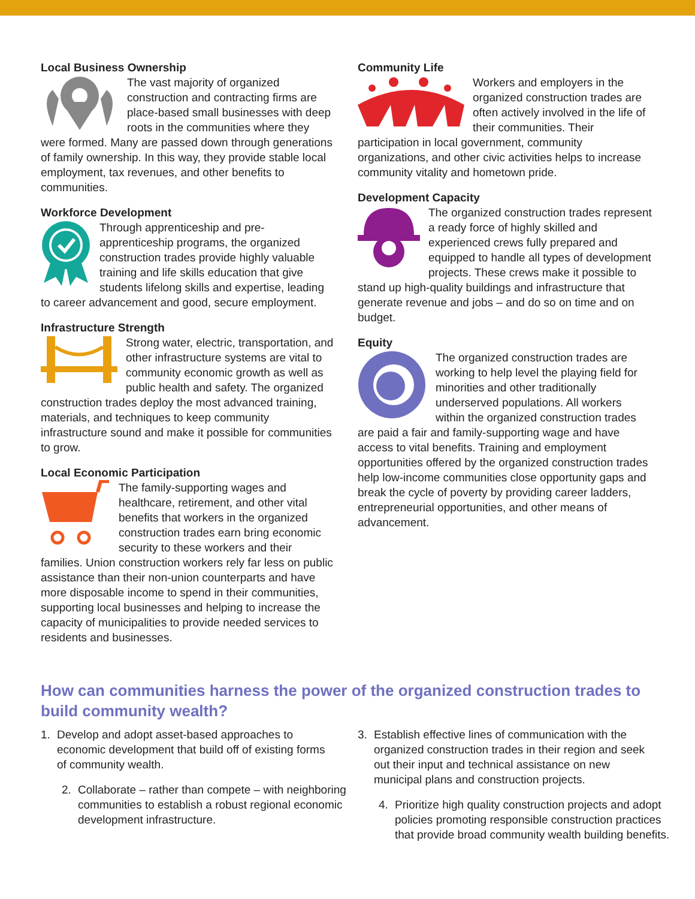Local Business Ownership
The vast majority of organized construction and contracting firms are place-based small businesses with deep roots in the communities where they were formed. Many are passed down through generations of family ownership. In this way, they provide stable local employment, tax revenues, and other benefits to communities.
Workforce Development
Through apprenticeship and pre-apprenticeship programs, the organized construction trades provide highly valuable training and life skills education that give students lifelong skills and expertise, leading to career advancement and good, secure employment.
Infrastructure Strength
Strong water, electric, transportation, and other infrastructure systems are vital to community economic growth as well as public health and safety. The organized construction trades deploy the most advanced training, materials, and techniques to keep community infrastructure sound and make it possible for communities to grow.
Local Economic Participation
The family-supporting wages and healthcare, retirement, and other vital benefits that workers in the organized construction trades earn bring economic security to these workers and their families. Union construction workers rely far less on public assistance than their non-union counterparts and have more disposable income to spend in their communities, supporting local businesses and helping to increase the capacity of municipalities to provide needed services to residents and businesses.
Community Life
Workers and employers in the organized construction trades are often actively involved in the life of their communities. Their participation in local government, community organizations, and other civic activities helps to increase community vitality and hometown pride.
Development Capacity
The organized construction trades represent a ready force of highly skilled and experienced crews fully prepared and equipped to handle all types of development projects. These crews make it possible to stand up high-quality buildings and infrastructure that generate revenue and jobs – and do so on time and on budget.
Equity
The organized construction trades are working to help level the playing field for minorities and other traditionally underserved populations. All workers within the organized construction trades are paid a fair and family-supporting wage and have access to vital benefits. Training and employment opportunities offered by the organized construction trades help low-income communities close opportunity gaps and break the cycle of poverty by providing career ladders, entrepreneurial opportunities, and other means of advancement.
How can communities harness the power of the organized construction trades to build community wealth?
1. Develop and adopt asset-based approaches to economic development that build off of existing forms of community wealth.
2. Collaborate – rather than compete – with neighboring communities to establish a robust regional economic development infrastructure.
3. Establish effective lines of communication with the organized construction trades in their region and seek out their input and technical assistance on new municipal plans and construction projects.
4. Prioritize high quality construction projects and adopt policies promoting responsible construction practices that provide broad community wealth building benefits.